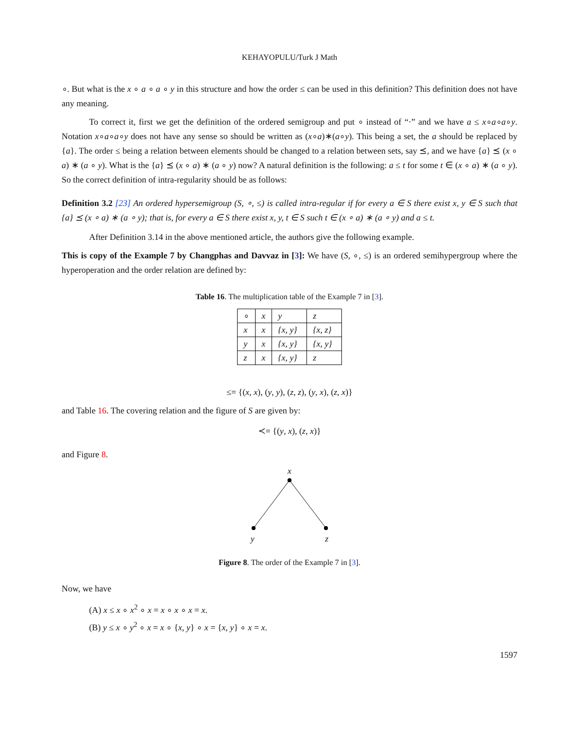KEHAYOPULU/Turk J Math
∘. But what is the x ∘ a ∘ a ∘ y in this structure and how the order ≤ can be used in this definition? This definition does not have any meaning.
To correct it, first we get the definition of the ordered semigroup and put ∘ instead of “·” and we have a ≤ x∘a∘a∘y. Notation x∘a∘a∘y does not have any sense so should be written as (x∘a)∗(a∘y). This being a set, the a should be replaced by {a}. The order ≤ being a relation between elements should be changed to a relation between sets, say ⪯, and we have {a} ⪯ (x ∘ a) ∗ (a ∘ y). What is the {a} ⪯ (x ∘ a) ∗ (a ∘ y) now? A natural definition is the following: a ≤ t for some t ∈ (x ∘ a) ∗ (a ∘ y). So the correct definition of intra-regularity should be as follows:
Definition 3.2 [23] An ordered hypersemigroup (S, ∘, ≤) is called intra-regular if for every a ∈ S there exist x, y ∈ S such that {a} ⪯ (x ∘ a) ∗ (a ∘ y); that is, for every a ∈ S there exist x, y, t ∈ S such t ∈ (x ∘ a) ∗ (a ∘ y) and a ≤ t.
After Definition 3.14 in the above mentioned article, the authors give the following example.
This is copy of the Example 7 by Changphas and Davvaz in [3]: We have (S, ∘, ≤) is an ordered semihypergroup where the hyperoperation and the order relation are defined by:
Table 16. The multiplication table of the Example 7 in [3].
| ∘ | x | y | z |
| x | x | {x, y} | {x, z} |
| y | x | {x, y} | {x, y} |
| z | x | {x, y} | z |
≤= {(x, x), (y, y), (z, z), (y, x), (z, x)}
and Table 16. The covering relation and the figure of S are given by:
≺= {(y, x), (z, x)}
and Figure 8.
x
y z
Figure 8. The order of the Example 7 in [3].
Now, we have
(A) x ≤ x ∘ x<sup>2</sup> ∘ x = x ∘ x ∘ x = x.
(B) y ≤ x ∘ y<sup>2</sup> ∘ x = x ∘ {x, y} ∘ x = {x, y} ∘ x = x.
1597